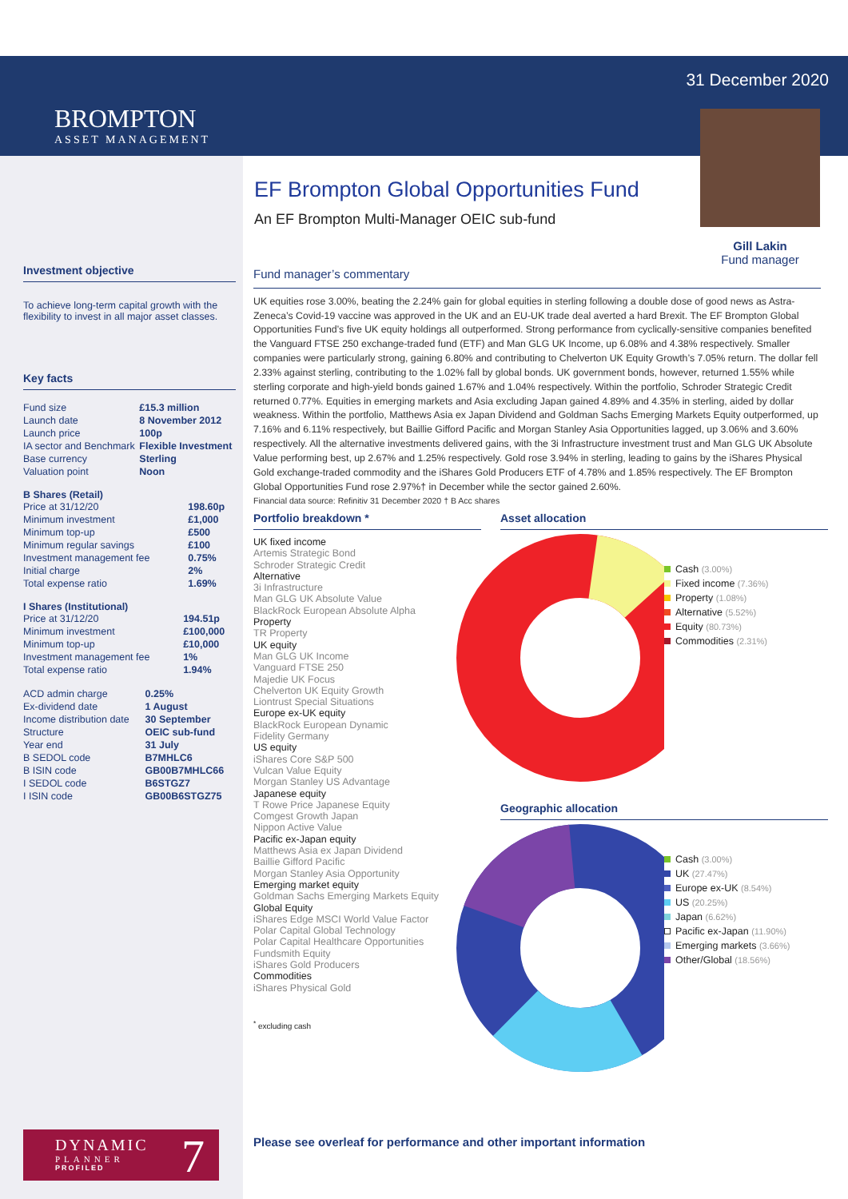BROMPTON
ASSET MANAGEMENT
31 December 2020
Gill Lakin
Fund manager
EF Brompton Global Opportunities Fund
An EF Brompton Multi-Manager OEIC sub-fund
Investment objective
To achieve long-term capital growth with the flexibility to invest in all major asset classes.
Key facts
| Fund size | £15.3 million |
| Launch date | 8 November 2012 |
| Launch price | 100p |
| IA sector and Benchmark | Flexible Investment |
| Base currency | Sterling |
| Valuation point | Noon |
B Shares (Retail)
| Price at 31/12/20 | 198.60p |
| Minimum investment | £1,000 |
| Minimum top-up | £500 |
| Minimum regular savings | £100 |
| Investment management fee | 0.75% |
| Initial charge | 2% |
| Total expense ratio | 1.69% |
I Shares (Institutional)
| Price at 31/12/20 | 194.51p |
| Minimum investment | £100,000 |
| Minimum top-up | £10,000 |
| Investment management fee | 1% |
| Total expense ratio | 1.94% |
| ACD admin charge | 0.25% |
| Ex-dividend date | 1 August |
| Income distribution date | 30 September |
| Structure | OEIC sub-fund |
| Year end | 31 July |
| B SEDOL code | B7MHLC6 |
| B ISIN code | GB00B7MHLC66 |
| I SEDOL code | B6STGZ7 |
| I ISIN code | GB00B6STGZ75 |
Fund manager’s commentary
UK equities rose 3.00%, beating the 2.24% gain for global equities in sterling following a double dose of good news as Astra-Zeneca’s Covid-19 vaccine was approved in the UK and an EU-UK trade deal averted a hard Brexit. The EF Brompton Global Opportunities Fund’s five UK equity holdings all outperformed. Strong performance from cyclically-sensitive companies benefited the Vanguard FTSE 250 exchange-traded fund (ETF) and Man GLG UK Income, up 6.08% and 4.38% respectively. Smaller companies were particularly strong, gaining 6.80% and contributing to Chelverton UK Equity Growth’s 7.05% return. The dollar fell 2.33% against sterling, contributing to the 1.02% fall by global bonds. UK government bonds, however, returned 1.55% while sterling corporate and high-yield bonds gained 1.67% and 1.04% respectively. Within the portfolio, Schroder Strategic Credit returned 0.77%. Equities in emerging markets and Asia excluding Japan gained 4.89% and 4.35% in sterling, aided by dollar weakness. Within the portfolio, Matthews Asia ex Japan Dividend and Goldman Sachs Emerging Markets Equity outperformed, up 7.16% and 6.11% respectively, but Baillie Gifford Pacific and Morgan Stanley Asia Opportunities lagged, up 3.06% and 3.60% respectively. All the alternative investments delivered gains, with the 3i Infrastructure investment trust and Man GLG UK Absolute Value performing best, up 2.67% and 1.25% respectively. Gold rose 3.94% in sterling, leading to gains by the iShares Physical Gold exchange-traded commodity and the iShares Gold Producers ETF of 4.78% and 1.85% respectively. The EF Brompton Global Opportunities Fund rose 2.97%† in December while the sector gained 2.60%.
Financial data source: Refinitiv 31 December 2020 † B Acc shares
Portfolio breakdown *
UK fixed income
Artemis Strategic Bond
Schroder Strategic Credit
Alternative
3i Infrastructure
Man GLG UK Absolute Value
BlackRock European Absolute Alpha
Property
TR Property
UK equity
Man GLG UK Income
Vanguard FTSE 250
Majedie UK Focus
Chelverton UK Equity Growth
Liontrust Special Situations
Europe ex-UK equity
BlackRock European Dynamic
Fidelity Germany
US equity
iShares Core S&P 500
Vulcan Value Equity
Morgan Stanley US Advantage
Japanese equity
T Rowe Price Japanese Equity
Comgest Growth Japan
Nippon Active Value
Pacific ex-Japan equity
Matthews Asia ex Japan Dividend
Baillie Gifford Pacific
Morgan Stanley Asia Opportunity
Emerging market equity
Goldman Sachs Emerging Markets Equity
Global Equity
iShares Edge MSCI World Value Factor
Polar Capital Global Technology
Polar Capital Healthcare Opportunities
Fundsmith Equity
iShares Gold Producers
Commodities
iShares Physical Gold
<sup>*</sup> excluding cash
Asset allocation
Cash (3.00%)
Fixed income (7.36%)
Property (1.08%)
Alternative (5.52%)
Equity (80.73%)
Commodities (2.31%)
Geographic allocation
Cash (3.00%)
UK (27.47%)
Europe ex-UK (8.54%)
US (20.25%)
Japan (6.62%)
Pacific ex-Japan (11.90%)
Emerging markets (3.66%)
Other/Global (18.56%)
DYNAMIC
PLANNER
PROFILED
7
Please see overleaf for performance and other important information